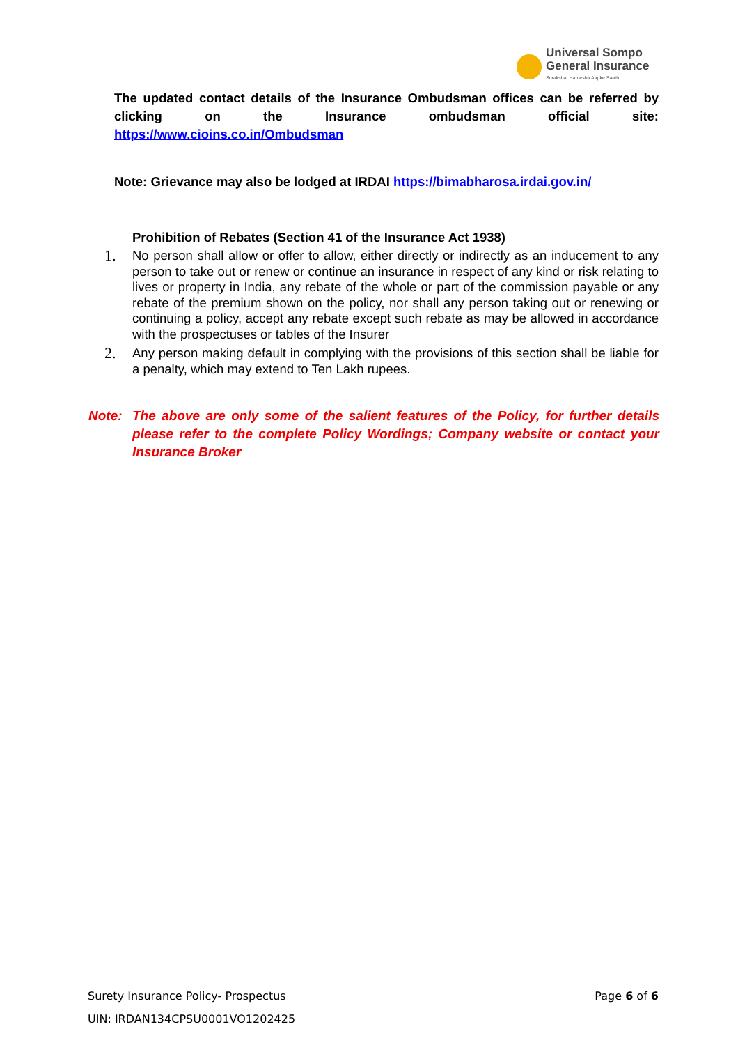Universal Sompo
General Insurance
Suraksha, Hamesha Aapke Saath
The updated contact details of the Insurance Ombudsman offices can be referred by clicking on the Insurance ombudsman official site:
https://www.cioins.co.in/Ombudsman
Note: Grievance may also be lodged at IRDAI https://bimabharosa.irdai.gov.in/
Prohibition of Rebates (Section 41 of the Insurance Act 1938)
1. No person shall allow or offer to allow, either directly or indirectly as an inducement to any person to take out or renew or continue an insurance in respect of any kind or risk relating to lives or property in India, any rebate of the whole or part of the commission payable or any rebate of the premium shown on the policy, nor shall any person taking out or renewing or continuing a policy, accept any rebate except such rebate as may be allowed in accordance with the prospectuses or tables of the Insurer
2. Any person making default in complying with the provisions of this section shall be liable for a penalty, which may extend to Ten Lakh rupees.
Note: The above are only some of the salient features of the Policy, for further details please refer to the complete Policy Wordings; Company website or contact your Insurance Broker
Surety Insurance Policy- Prospectus Page 6 of 6
UIN: IRDAN134CPSU0001VO1202425